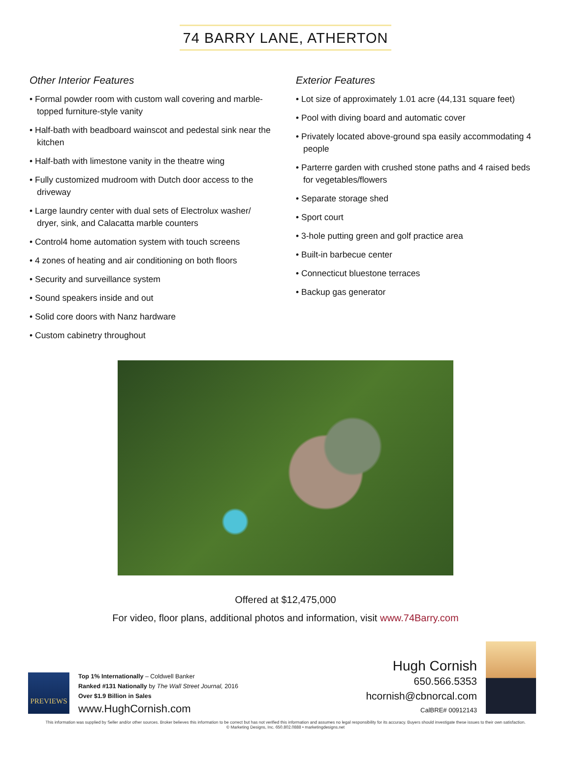74 BARRY LANE, ATHERTON
Other Interior Features
• Formal powder room with custom wall covering and marble-topped furniture-style vanity
• Half-bath with beadboard wainscot and pedestal sink near the kitchen
• Half-bath with limestone vanity in the theatre wing
• Fully customized mudroom with Dutch door access to the driveway
• Large laundry center with dual sets of Electrolux washer/ dryer, sink, and Calacatta marble counters
• Control4 home automation system with touch screens
• 4 zones of heating and air conditioning on both floors
• Security and surveillance system
• Sound speakers inside and out
• Solid core doors with Nanz hardware
• Custom cabinetry throughout
Exterior Features
• Lot size of approximately 1.01 acre (44,131 square feet)
• Pool with diving board and automatic cover
• Privately located above-ground spa easily accommodating 4 people
• Parterre garden with crushed stone paths and 4 raised beds for vegetables/flowers
• Separate storage shed
• Sport court
• 3-hole putting green and golf practice area
• Built-in barbecue center
• Connecticut bluestone terraces
• Backup gas generator
Offered at $12,475,000
For video, floor plans, additional photos and information, visit www.74Barry.com
PREVIEWS
Top 1% Internationally – Coldwell Banker
Ranked #131 Nationally by The Wall Street Journal, 2016
Over $1.9 Billion in Sales
www.HughCornish.com
Hugh Cornish
650.566.5353
hcornish@cbnorcal.com
CalBRE# 00912143
This information was supplied by Seller and/or other sources. Broker believes this information to be correct but has not verified this information and assumes no legal responsibility for its accuracy. Buyers should investigate these issues to their own satisfaction.
© Marketing Designs, Inc. 650.802.0888 • marketingdesigns.net